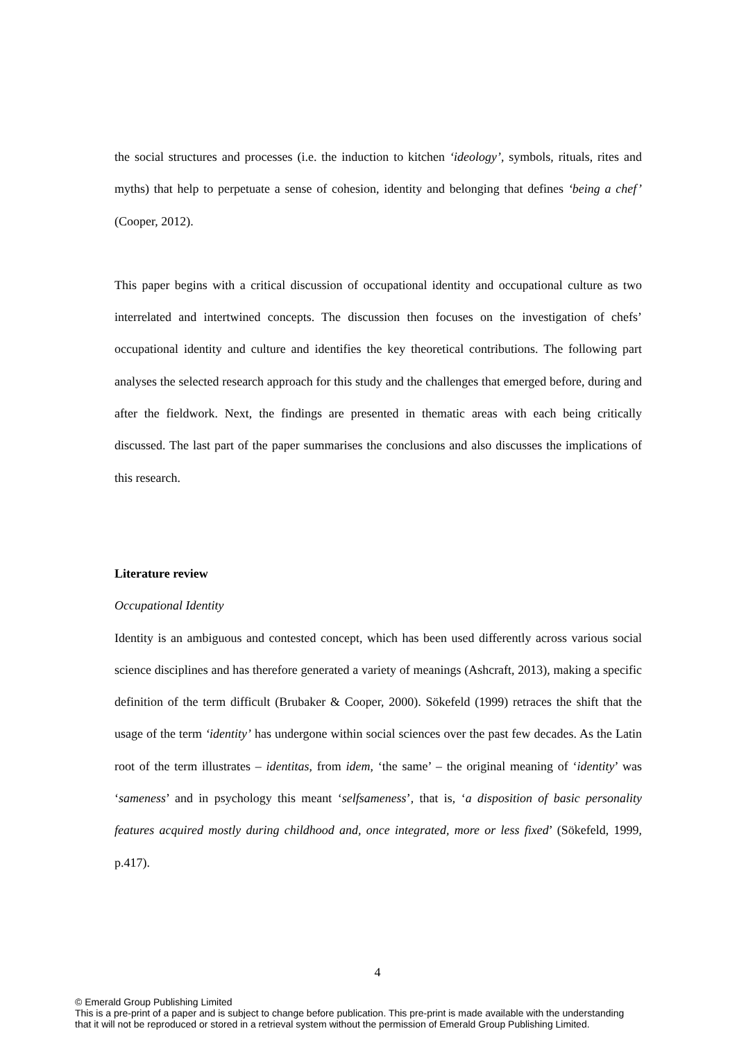the social structures and processes (i.e. the induction to kitchen ‘ideology’, symbols, rituals, rites and myths) that help to perpetuate a sense of cohesion, identity and belonging that defines ‘being a chef’ (Cooper, 2012).
This paper begins with a critical discussion of occupational identity and occupational culture as two interrelated and intertwined concepts. The discussion then focuses on the investigation of chefs’ occupational identity and culture and identifies the key theoretical contributions. The following part analyses the selected research approach for this study and the challenges that emerged before, during and after the fieldwork. Next, the findings are presented in thematic areas with each being critically discussed. The last part of the paper summarises the conclusions and also discusses the implications of this research.
Literature review
Occupational Identity
Identity is an ambiguous and contested concept, which has been used differently across various social science disciplines and has therefore generated a variety of meanings (Ashcraft, 2013), making a specific definition of the term difficult (Brubaker & Cooper, 2000). Sökefeld (1999) retraces the shift that the usage of the term ‘identity’ has undergone within social sciences over the past few decades. As the Latin root of the term illustrates – identitas, from idem, ‘the same’ – the original meaning of ‘identity’ was ‘sameness’ and in psychology this meant ‘selfsameness’, that is, ‘a disposition of basic personality features acquired mostly during childhood and, once integrated, more or less fixed’ (Sökefeld, 1999, p.417).
4
© Emerald Group Publishing Limited
This is a pre-print of a paper and is subject to change before publication. This pre-print is made available with the understanding
that it will not be reproduced or stored in a retrieval system without the permission of Emerald Group Publishing Limited.